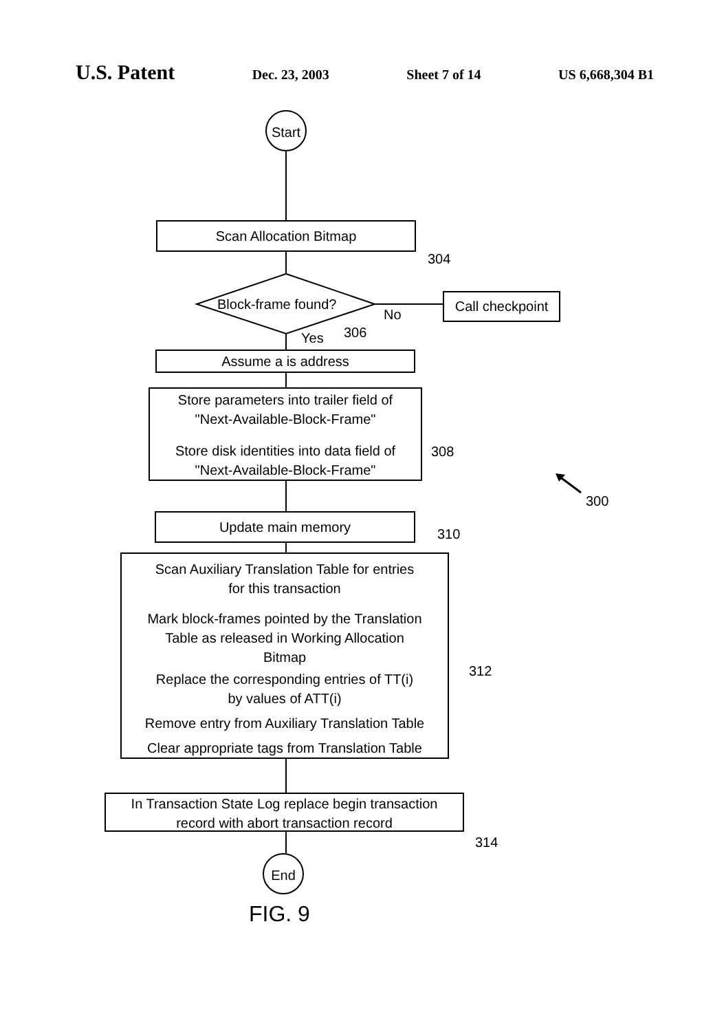U.S. Patent Dec. 23, 2003 Sheet 7 of 14 US 6,668,304 B1
Start
Scan Allocation Bitmap
304
Block-frame found?
No
Call checkpoint
Yes 306
Assume a is address
Store parameters into trailer field of
"Next-Available-Block-Frame"
Store disk identities into data field of
"Next-Available-Block-Frame"
308
300
Update main memory
310
Scan Auxiliary Translation Table for entries
for this transaction
Mark block-frames pointed by the Translation
Table as released in Working Allocation
Bitmap
Replace the corresponding entries of TT(i)
by values of ATT(i)
Remove entry from Auxiliary Translation Table
Clear appropriate tags from Translation Table
312
In Transaction State Log replace begin transaction
record with abort transaction record
314
End
FIG. 9